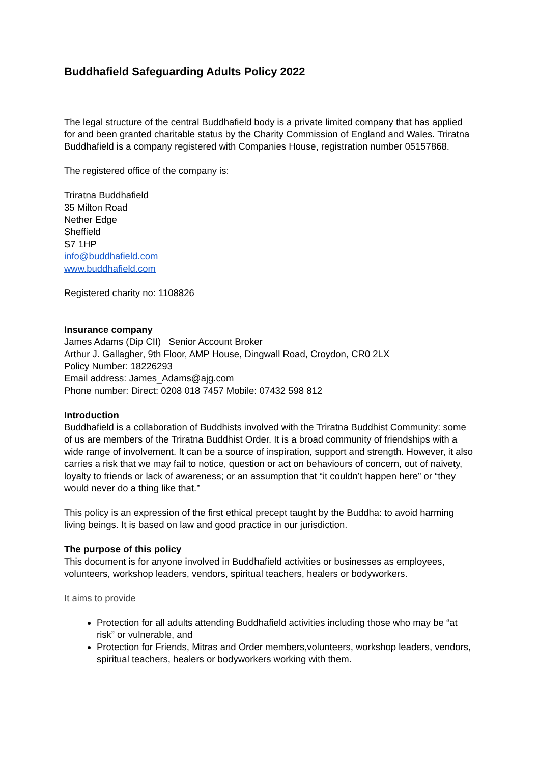Buddhafield Safeguarding Adults Policy 2022
The legal structure of the central Buddhafield body is a private limited company that has applied for and been granted charitable status by the Charity Commission of England and Wales. Triratna Buddhafield is a company registered with Companies House, registration number 05157868.
The registered office of the company is:
Triratna Buddhafield
35 Milton Road
Nether Edge
Sheffield
S7 1HP
info@buddhafield.com
www.buddhafield.com
Registered charity no: 1108826
Insurance company
James Adams (Dip CII) Senior Account Broker
Arthur J. Gallagher, 9th Floor, AMP House, Dingwall Road, Croydon, CR0 2LX
Policy Number: 18226293
Email address: James_Adams@ajg.com
Phone number: Direct: 0208 018 7457 Mobile: 07432 598 812
Introduction
Buddhafield is a collaboration of Buddhists involved with the Triratna Buddhist Community: some of us are members of the Triratna Buddhist Order. It is a broad community of friendships with a wide range of involvement. It can be a source of inspiration, support and strength. However, it also carries a risk that we may fail to notice, question or act on behaviours of concern, out of naivety, loyalty to friends or lack of awareness; or an assumption that “it couldn’t happen here” or “they would never do a thing like that.”
This policy is an expression of the first ethical precept taught by the Buddha: to avoid harming living beings. It is based on law and good practice in our jurisdiction.
The purpose of this policy
This document is for anyone involved in Buddhafield activities or businesses as employees, volunteers, workshop leaders, vendors, spiritual teachers, healers or bodyworkers.
It aims to provide
Protection for all adults attending Buddhafield activities including those who may be “at risk” or vulnerable, and
Protection for Friends, Mitras and Order members,volunteers, workshop leaders, vendors, spiritual teachers, healers or bodyworkers working with them.